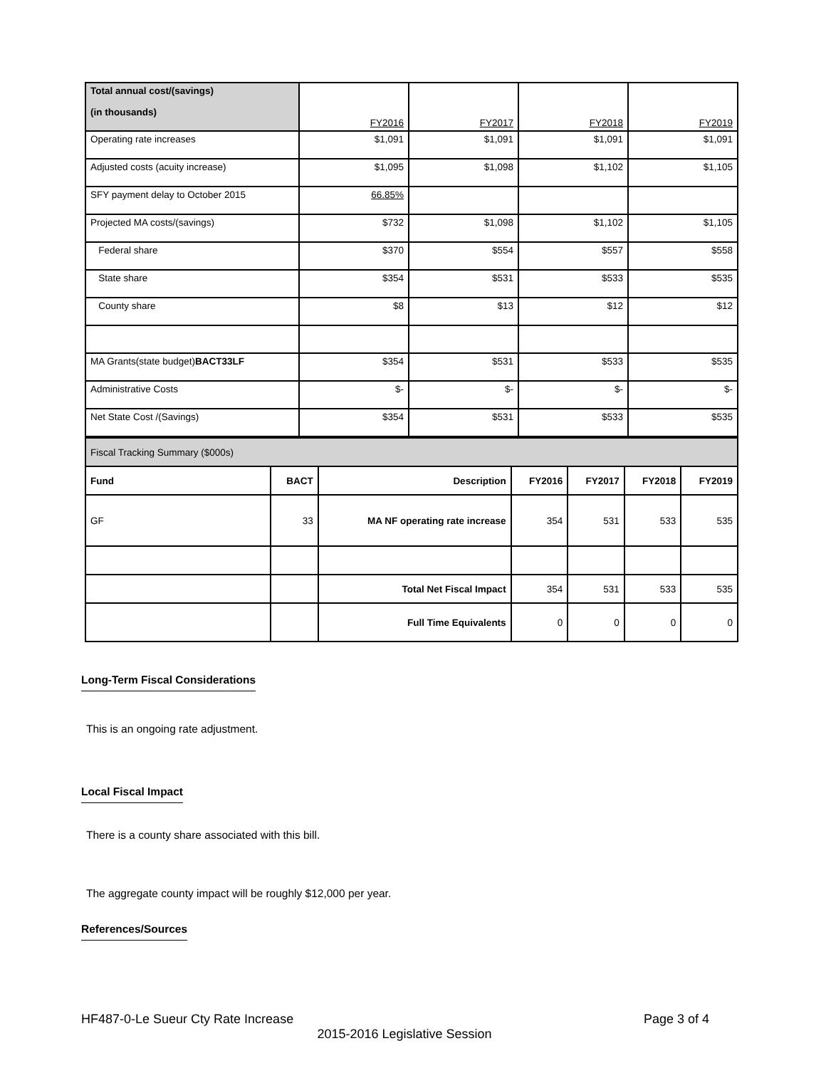| Total annual cost/(savings) (in thousands) | FY2016 | FY2017 | FY2018 | FY2019 |
| Operating rate increases | $1,091 | $1,091 | $1,091 | $1,091 |
| Adjusted costs (acuity increase) | $1,095 | $1,098 | $1,102 | $1,105 |
| SFY payment delay to October 2015 | 66.85% | | | |
| Projected MA costs/(savings) | $732 | $1,098 | $1,102 | $1,105 |
| Federal share | $370 | $554 | $557 | $558 |
| State share | $354 | $531 | $533 | $535 |
| County share | $8 | $13 | $12 | $12 |
| MA Grants(state budget) BACT33LF | $354 | $531 | $533 | $535 |
| Administrative Costs | $- | $- | $- | $- |
| Net State Cost /(Savings) | $354 | $531 | $533 | $535 |
| Fiscal Tracking Summary ($000s) | | | | | | |
| Fund | BACT | Description | FY2016 | FY2017 | FY2018 | FY2019 |
| GF | 33 | MA NF operating rate increase | 354 | 531 | 533 | 535 |
| | | Total Net Fiscal Impact | 354 | 531 | 533 | 535 |
| | | Full Time Equivalents | 0 | 0 | 0 | 0 |
Long-Term Fiscal Considerations
This is an ongoing rate adjustment.
Local Fiscal Impact
There is a county share associated with this bill.
The aggregate county impact will be roughly $12,000 per year.
References/Sources
HF487-0-Le Sueur Cty Rate Increase Page 3 of 4
2015-2016 Legislative Session